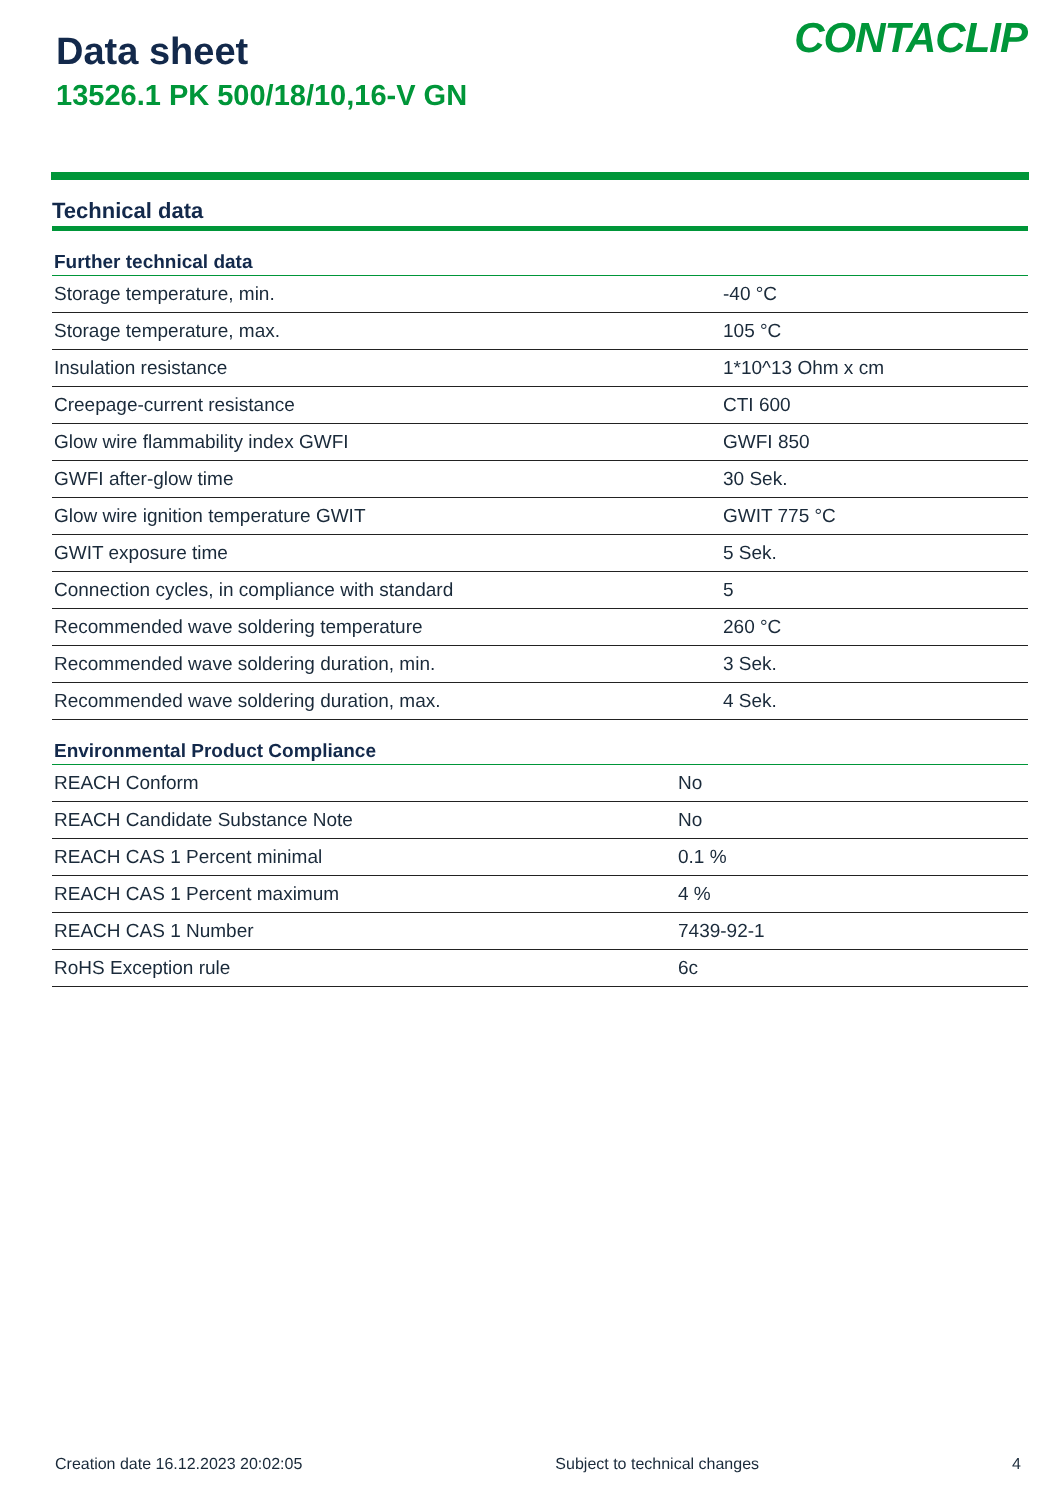Data sheet
13526.1 PK 500/18/10,16-V GN
CONTACLIP
Technical data
| Further technical data | |
| --- | --- |
| Storage temperature, min. | -40 °C |
| Storage temperature, max. | 105 °C |
| Insulation resistance | 1*10^13 Ohm x cm |
| Creepage-current resistance | CTI 600 |
| Glow wire flammability index GWFI | GWFI 850 |
| GWFI after-glow time | 30 Sek. |
| Glow wire ignition temperature GWIT | GWIT 775 °C |
| GWIT exposure time | 5 Sek. |
| Connection cycles, in compliance with standard | 5 |
| Recommended wave soldering temperature | 260 °C |
| Recommended wave soldering duration, min. | 3 Sek. |
| Recommended wave soldering duration, max. | 4 Sek. |
| Environmental Product Compliance | |
| --- | --- |
| REACH Conform | No |
| REACH Candidate Substance Note | No |
| REACH CAS 1 Percent minimal | 0.1 % |
| REACH CAS 1 Percent maximum | 4 % |
| REACH CAS 1 Number | 7439-92-1 |
| RoHS Exception rule | 6c |
Creation date 16.12.2023 20:02:05 Subject to technical changes 4